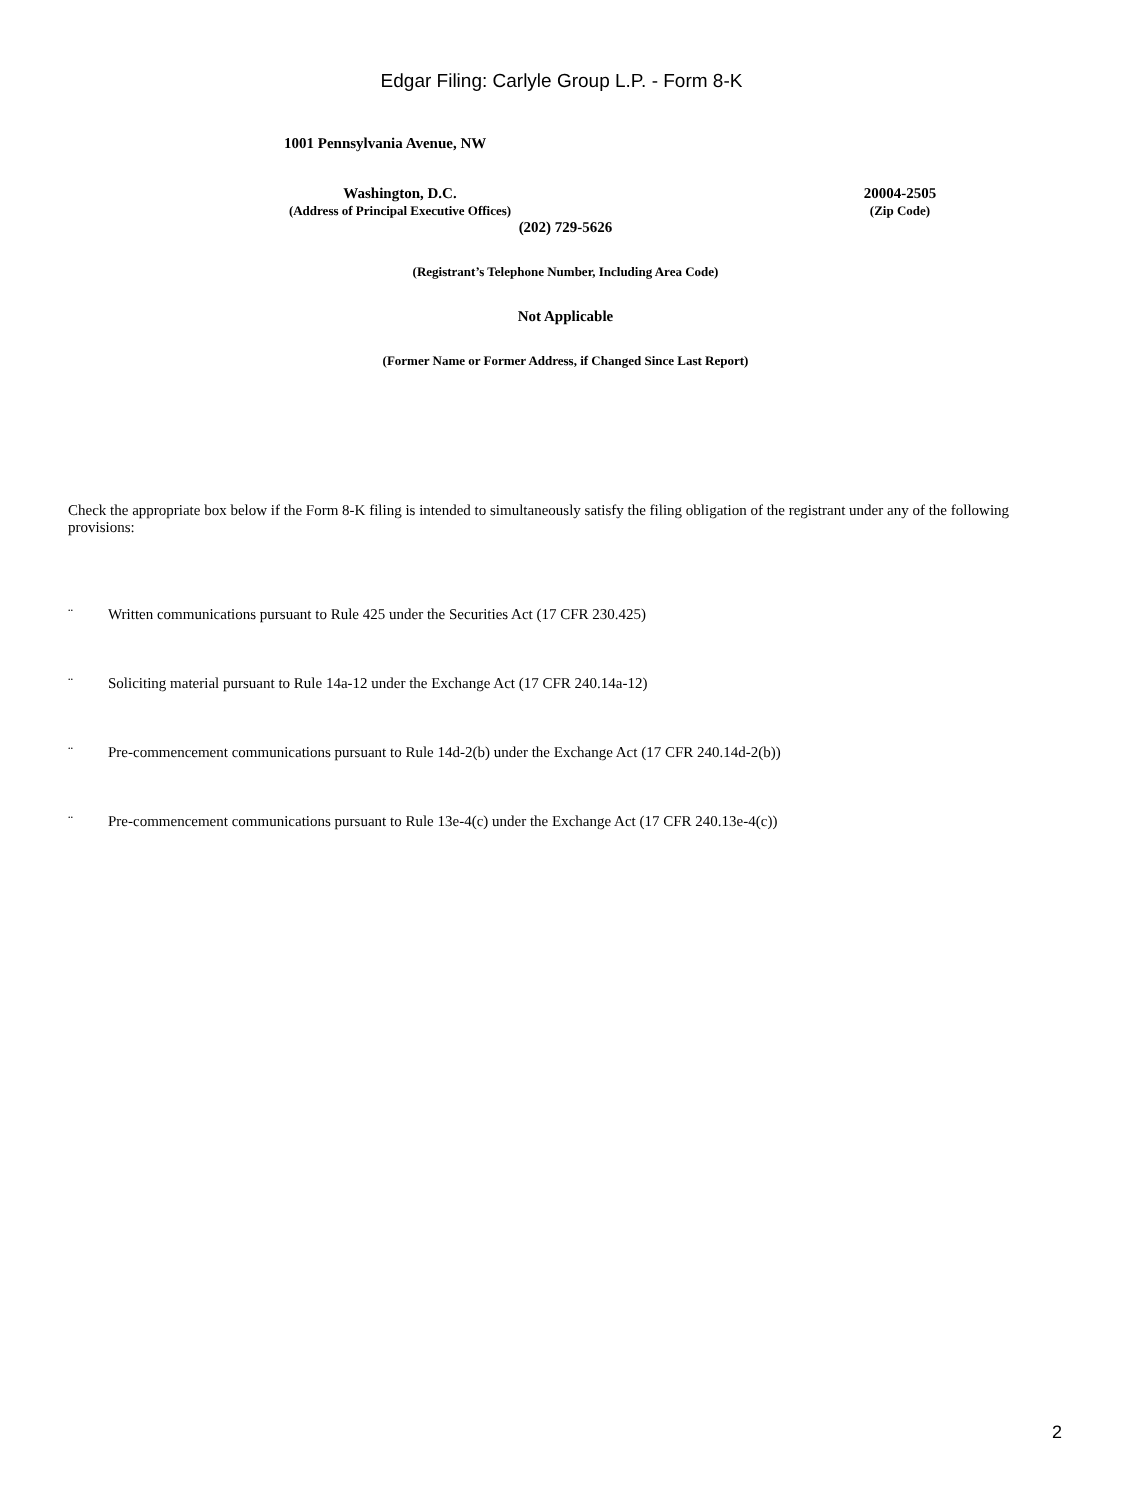Edgar Filing: Carlyle Group L.P. - Form 8-K
1001 Pennsylvania Avenue, NW
Washington, D.C.
(Address of Principal Executive Offices)
20004-2505
(Zip Code)
(202) 729-5626
(Registrant’s Telephone Number, Including Area Code)
Not Applicable
(Former Name or Former Address, if Changed Since Last Report)
Check the appropriate box below if the Form 8-K filing is intended to simultaneously satisfy the filing obligation of the registrant under any of the following provisions:
¨ Written communications pursuant to Rule 425 under the Securities Act (17 CFR 230.425)
¨ Soliciting material pursuant to Rule 14a-12 under the Exchange Act (17 CFR 240.14a-12)
¨ Pre-commencement communications pursuant to Rule 14d-2(b) under the Exchange Act (17 CFR 240.14d-2(b))
¨ Pre-commencement communications pursuant to Rule 13e-4(c) under the Exchange Act (17 CFR 240.13e-4(c))
2